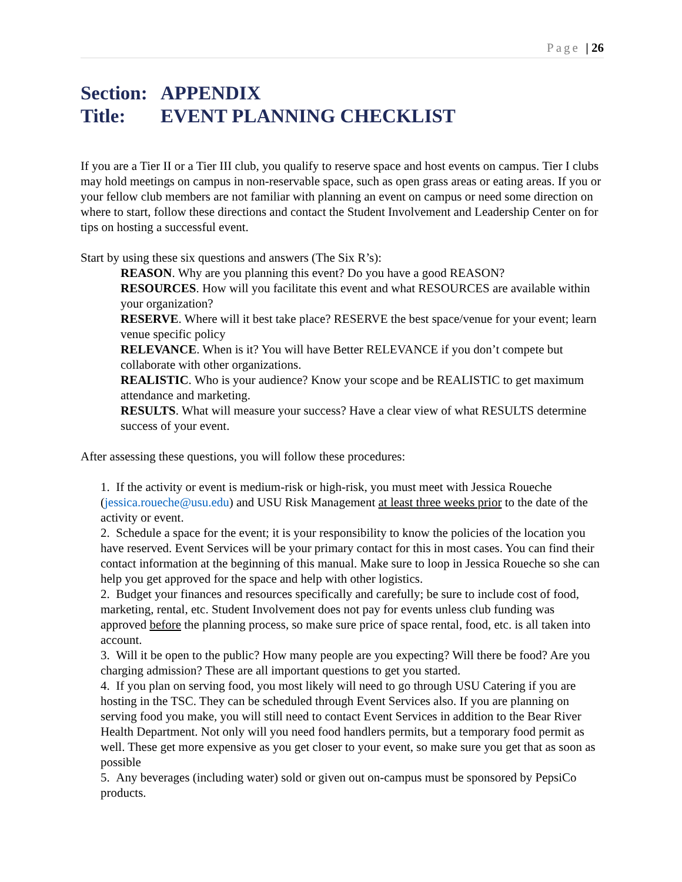Page | 26
Section: APPENDIX
Title: EVENT PLANNING CHECKLIST
If you are a Tier II or a Tier III club, you qualify to reserve space and host events on campus. Tier I clubs may hold meetings on campus in non-reservable space, such as open grass areas or eating areas. If you or your fellow club members are not familiar with planning an event on campus or need some direction on where to start, follow these directions and contact the Student Involvement and Leadership Center on for tips on hosting a successful event.
Start by using these six questions and answers (The Six R’s):
REASON. Why are you planning this event? Do you have a good REASON?
RESOURCES. How will you facilitate this event and what RESOURCES are available within your organization?
RESERVE. Where will it best take place? RESERVE the best space/venue for your event; learn venue specific policy
RELEVANCE. When is it? You will have Better RELEVANCE if you don’t compete but collaborate with other organizations.
REALISTIC. Who is your audience? Know your scope and be REALISTIC to get maximum attendance and marketing.
RESULTS. What will measure your success? Have a clear view of what RESULTS determine success of your event.
After assessing these questions, you will follow these procedures:
1. If the activity or event is medium-risk or high-risk, you must meet with Jessica Roueche (jessica.roueche@usu.edu) and USU Risk Management at least three weeks prior to the date of the activity or event.
2. Schedule a space for the event; it is your responsibility to know the policies of the location you have reserved. Event Services will be your primary contact for this in most cases. You can find their contact information at the beginning of this manual. Make sure to loop in Jessica Roueche so she can help you get approved for the space and help with other logistics.
2. Budget your finances and resources specifically and carefully; be sure to include cost of food, marketing, rental, etc. Student Involvement does not pay for events unless club funding was approved before the planning process, so make sure price of space rental, food, etc. is all taken into account.
3. Will it be open to the public? How many people are you expecting? Will there be food? Are you charging admission? These are all important questions to get you started.
4. If you plan on serving food, you most likely will need to go through USU Catering if you are hosting in the TSC. They can be scheduled through Event Services also. If you are planning on serving food you make, you will still need to contact Event Services in addition to the Bear River Health Department. Not only will you need food handlers permits, but a temporary food permit as well. These get more expensive as you get closer to your event, so make sure you get that as soon as possible
5. Any beverages (including water) sold or given out on-campus must be sponsored by PepsiCo products.